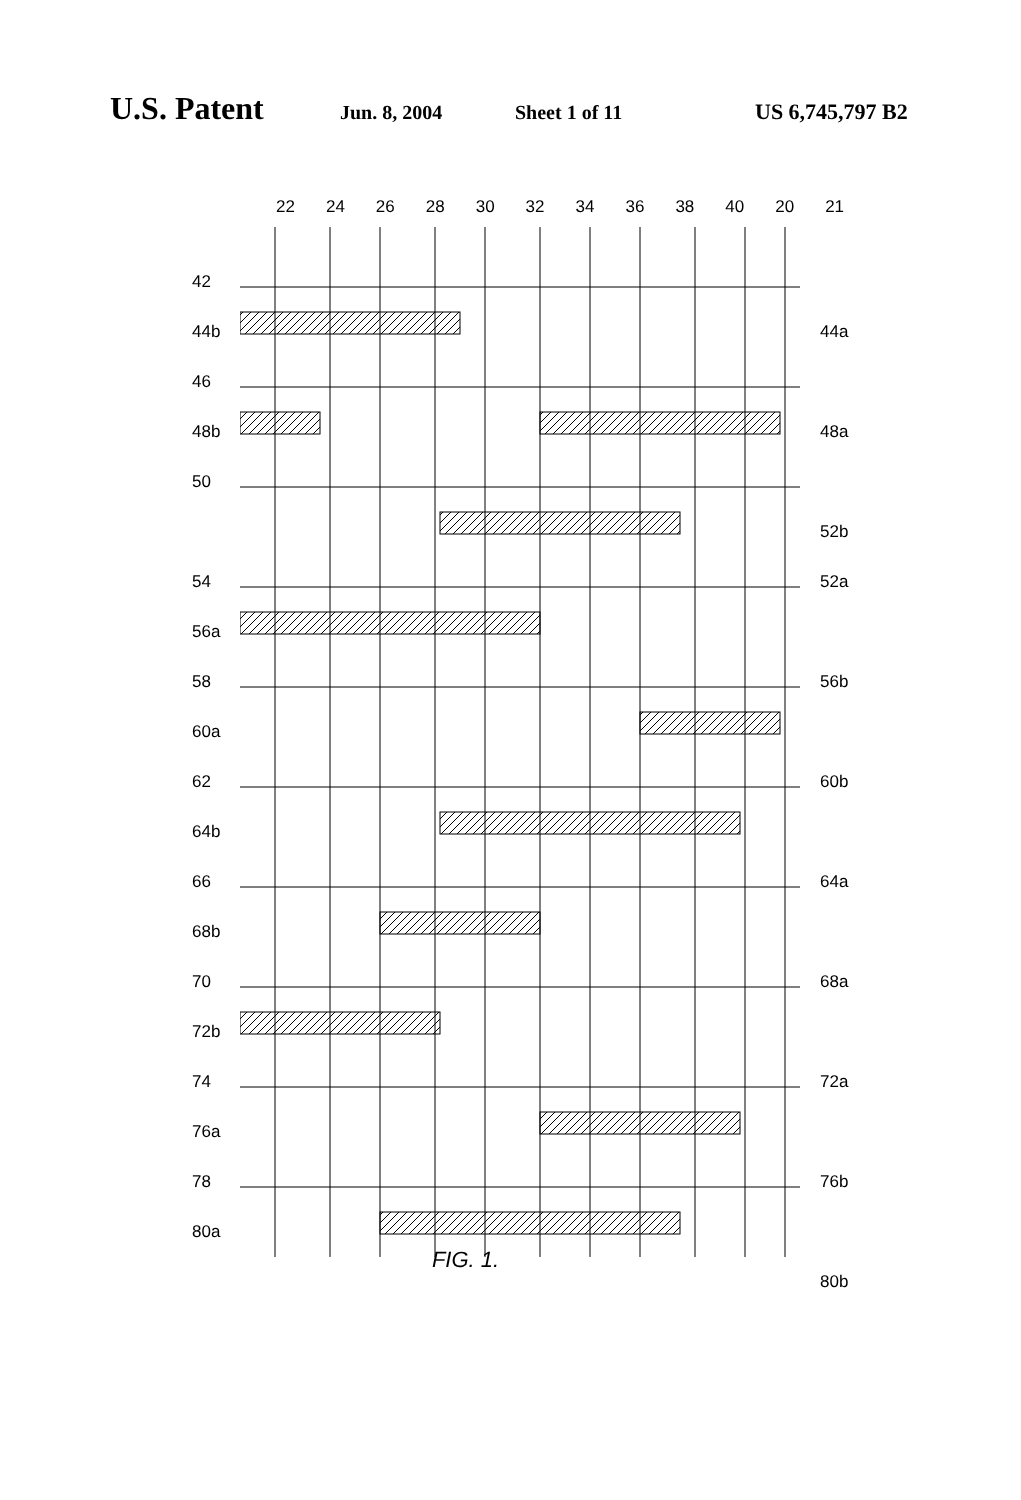U.S. Patent
Jun. 8, 2004 Sheet 1 of 11 US 6,745,797 B2
22 24 26 28 30 32 34 36 38 40 20 21
42
44b
46
48b
50
54
56a
58
60a
62
64b
66
68b
70
72b
74
76a
78
80a
44a
48a
52b 52a
56b
60b
64a
68a
72a
76b
80b
FIG. 1.